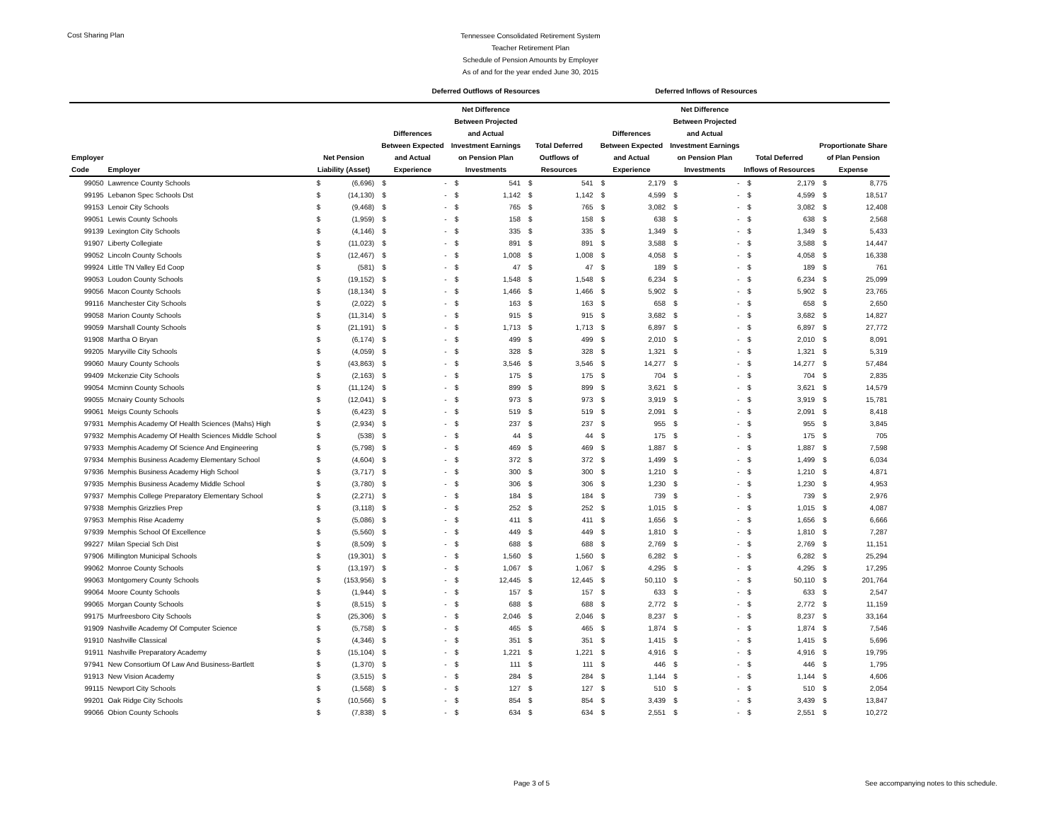Cost Sharing Plan
Tennessee Consolidated Retirement System
Teacher Retirement Plan
Schedule of Pension Amounts by Employer
As of and for the year ended June 30, 2015
| | | | | Deferred Outflows of Resources | | | | | | Deferred Inflows of Resources | | | | | | | |
| --- | --- | --- | --- | --- | --- | --- | --- | --- | --- | --- | --- | --- | --- | --- | --- | --- | --- |
| Employer Code | Employer | Net Pension Liability (Asset) | | Differences Between Expected and Actual Experience | | Net Difference Between Projected and Actual Investment Earnings on Pension Plan Investments | | Total Deferred Outflows of Resources | | Differences Between Expected and Actual Experience | | Net Difference Between Projected and Actual Investment Earnings on Pension Plan Investments | | Total Deferred Inflows of Resources | | Proportionate Share of Plan Pension Expense | |
| 99050 | Lawrence County Schools | $ | (6,696) | $ | - | $ | 541 | $ | 541 | $ | 2,179 | $ | - | $ | 2,179 | $ | 8,775 |
| 99195 | Lebanon Spec Schools Dst | $ | (14,130) | $ | - | $ | 1,142 | $ | 1,142 | $ | 4,599 | $ | - | $ | 4,599 | $ | 18,517 |
| 99153 | Lenoir City Schools | $ | (9,468) | $ | - | $ | 765 | $ | 765 | $ | 3,082 | $ | - | $ | 3,082 | $ | 12,408 |
| 99051 | Lewis County Schools | $ | (1,959) | $ | - | $ | 158 | $ | 158 | $ | 638 | $ | - | $ | 638 | $ | 2,568 |
| 99139 | Lexington City Schools | $ | (4,146) | $ | - | $ | 335 | $ | 335 | $ | 1,349 | $ | - | $ | 1,349 | $ | 5,433 |
| 91907 | Liberty Collegiate | $ | (11,023) | $ | - | $ | 891 | $ | 891 | $ | 3,588 | $ | - | $ | 3,588 | $ | 14,447 |
| 99052 | Lincoln County Schools | $ | (12,467) | $ | - | $ | 1,008 | $ | 1,008 | $ | 4,058 | $ | - | $ | 4,058 | $ | 16,338 |
| 99924 | Little TN Valley Ed Coop | $ | (581) | $ | - | $ | 47 | $ | 47 | $ | 189 | $ | - | $ | 189 | $ | 761 |
| 99053 | Loudon County Schools | $ | (19,152) | $ | - | $ | 1,548 | $ | 1,548 | $ | 6,234 | $ | - | $ | 6,234 | $ | 25,099 |
| 99056 | Macon County Schools | $ | (18,134) | $ | - | $ | 1,466 | $ | 1,466 | $ | 5,902 | $ | - | $ | 5,902 | $ | 23,765 |
| 99116 | Manchester City Schools | $ | (2,022) | $ | - | $ | 163 | $ | 163 | $ | 658 | $ | - | $ | 658 | $ | 2,650 |
| 99058 | Marion County Schools | $ | (11,314) | $ | - | $ | 915 | $ | 915 | $ | 3,682 | $ | - | $ | 3,682 | $ | 14,827 |
| 99059 | Marshall County Schools | $ | (21,191) | $ | - | $ | 1,713 | $ | 1,713 | $ | 6,897 | $ | - | $ | 6,897 | $ | 27,772 |
| 91908 | Martha O Bryan | $ | (6,174) | $ | - | $ | 499 | $ | 499 | $ | 2,010 | $ | - | $ | 2,010 | $ | 8,091 |
| 99205 | Maryville City Schools | $ | (4,059) | $ | - | $ | 328 | $ | 328 | $ | 1,321 | $ | - | $ | 1,321 | $ | 5,319 |
| 99060 | Maury County Schools | $ | (43,863) | $ | - | $ | 3,546 | $ | 3,546 | $ | 14,277 | $ | - | $ | 14,277 | $ | 57,484 |
| 99409 | Mckenzie City Schools | $ | (2,163) | $ | - | $ | 175 | $ | 175 | $ | 704 | $ | - | $ | 704 | $ | 2,835 |
| 99054 | Mcminn County Schools | $ | (11,124) | $ | - | $ | 899 | $ | 899 | $ | 3,621 | $ | - | $ | 3,621 | $ | 14,579 |
| 99055 | Mcnairy County Schools | $ | (12,041) | $ | - | $ | 973 | $ | 973 | $ | 3,919 | $ | - | $ | 3,919 | $ | 15,781 |
| 99061 | Meigs County Schools | $ | (6,423) | $ | - | $ | 519 | $ | 519 | $ | 2,091 | $ | - | $ | 2,091 | $ | 8,418 |
| 97931 | Memphis Academy Of Health Sciences (Mahs) High | $ | (2,934) | $ | - | $ | 237 | $ | 237 | $ | 955 | $ | - | $ | 955 | $ | 3,845 |
| 97932 | Memphis Academy Of Health Sciences Middle School | $ | (538) | $ | - | $ | 44 | $ | 44 | $ | 175 | $ | - | $ | 175 | $ | 705 |
| 97933 | Memphis Academy Of Science And Engineering | $ | (5,798) | $ | - | $ | 469 | $ | 469 | $ | 1,887 | $ | - | $ | 1,887 | $ | 7,598 |
| 97934 | Memphis Business Academy Elementary School | $ | (4,604) | $ | - | $ | 372 | $ | 372 | $ | 1,499 | $ | - | $ | 1,499 | $ | 6,034 |
| 97936 | Memphis Business Academy High School | $ | (3,717) | $ | - | $ | 300 | $ | 300 | $ | 1,210 | $ | - | $ | 1,210 | $ | 4,871 |
| 97935 | Memphis Business Academy Middle School | $ | (3,780) | $ | - | $ | 306 | $ | 306 | $ | 1,230 | $ | - | $ | 1,230 | $ | 4,953 |
| 97937 | Memphis College Preparatory Elementary School | $ | (2,271) | $ | - | $ | 184 | $ | 184 | $ | 739 | $ | - | $ | 739 | $ | 2,976 |
| 97938 | Memphis Grizzlies Prep | $ | (3,118) | $ | - | $ | 252 | $ | 252 | $ | 1,015 | $ | - | $ | 1,015 | $ | 4,087 |
| 97953 | Memphis Rise Academy | $ | (5,086) | $ | - | $ | 411 | $ | 411 | $ | 1,656 | $ | - | $ | 1,656 | $ | 6,666 |
| 97939 | Memphis School Of Excellence | $ | (5,560) | $ | - | $ | 449 | $ | 449 | $ | 1,810 | $ | - | $ | 1,810 | $ | 7,287 |
| 99227 | Milan Special Sch Dist | $ | (8,509) | $ | - | $ | 688 | $ | 688 | $ | 2,769 | $ | - | $ | 2,769 | $ | 11,151 |
| 97906 | Millington Municipal Schools | $ | (19,301) | $ | - | $ | 1,560 | $ | 1,560 | $ | 6,282 | $ | - | $ | 6,282 | $ | 25,294 |
| 99062 | Monroe County Schools | $ | (13,197) | $ | - | $ | 1,067 | $ | 1,067 | $ | 4,295 | $ | - | $ | 4,295 | $ | 17,295 |
| 99063 | Montgomery County Schools | $ | (153,956) | $ | - | $ | 12,445 | $ | 12,445 | $ | 50,110 | $ | - | $ | 50,110 | $ | 201,764 |
| 99064 | Moore County Schools | $ | (1,944) | $ | - | $ | 157 | $ | 157 | $ | 633 | $ | - | $ | 633 | $ | 2,547 |
| 99065 | Morgan County Schools | $ | (8,515) | $ | - | $ | 688 | $ | 688 | $ | 2,772 | $ | - | $ | 2,772 | $ | 11,159 |
| 99175 | Murfreesboro City Schools | $ | (25,306) | $ | - | $ | 2,046 | $ | 2,046 | $ | 8,237 | $ | - | $ | 8,237 | $ | 33,164 |
| 91909 | Nashville Academy Of Computer Science | $ | (5,758) | $ | - | $ | 465 | $ | 465 | $ | 1,874 | $ | - | $ | 1,874 | $ | 7,546 |
| 91910 | Nashville Classical | $ | (4,346) | $ | - | $ | 351 | $ | 351 | $ | 1,415 | $ | - | $ | 1,415 | $ | 5,696 |
| 91911 | Nashville Preparatory Academy | $ | (15,104) | $ | - | $ | 1,221 | $ | 1,221 | $ | 4,916 | $ | - | $ | 4,916 | $ | 19,795 |
| 97941 | New Consortium Of Law And Business-Bartlett | $ | (1,370) | $ | - | $ | 111 | $ | 111 | $ | 446 | $ | - | $ | 446 | $ | 1,795 |
| 91913 | New Vision Academy | $ | (3,515) | $ | - | $ | 284 | $ | 284 | $ | 1,144 | $ | - | $ | 1,144 | $ | 4,606 |
| 99115 | Newport City Schools | $ | (1,568) | $ | - | $ | 127 | $ | 127 | $ | 510 | $ | - | $ | 510 | $ | 2,054 |
| 99201 | Oak Ridge City Schools | $ | (10,566) | $ | - | $ | 854 | $ | 854 | $ | 3,439 | $ | - | $ | 3,439 | $ | 13,847 |
| 99066 | Obion County Schools | $ | (7,838) | $ | - | $ | 634 | $ | 634 | $ | 2,551 | $ | - | $ | 2,551 | $ | 10,272 |
Page 3 of 5 See accompanying notes to this schedule.